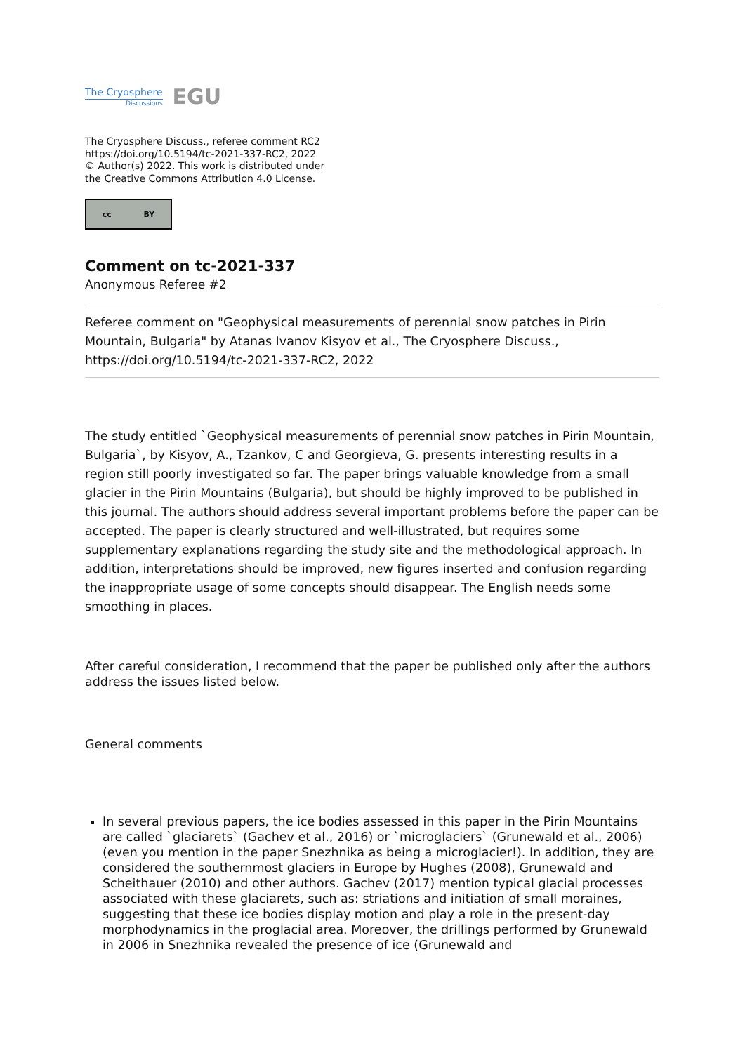The Cryosphere
Discussions
EGU
The Cryosphere Discuss., referee comment RC2
https://doi.org/10.5194/tc-2021-337-RC2, 2022
© Author(s) 2022. This work is distributed under
the Creative Commons Attribution 4.0 License.
cc BY
Comment on tc-2021-337
Anonymous Referee #2
Referee comment on "Geophysical measurements of perennial snow patches in Pirin Mountain, Bulgaria" by Atanas Ivanov Kisyov et al., The Cryosphere Discuss., https://doi.org/10.5194/tc-2021-337-RC2, 2022
The study entitled `Geophysical measurements of perennial snow patches in Pirin Mountain, Bulgaria`, by Kisyov, A., Tzankov, C and Georgieva, G. presents interesting results in a region still poorly investigated so far. The paper brings valuable knowledge from a small glacier in the Pirin Mountains (Bulgaria), but should be highly improved to be published in this journal. The authors should address several important problems before the paper can be accepted. The paper is clearly structured and well-illustrated, but requires some supplementary explanations regarding the study site and the methodological approach. In addition, interpretations should be improved, new figures inserted and confusion regarding the inappropriate usage of some concepts should disappear. The English needs some smoothing in places.
After careful consideration, I recommend that the paper be published only after the authors address the issues listed below.
General comments
In several previous papers, the ice bodies assessed in this paper in the Pirin Mountains are called `glaciarets` (Gachev et al., 2016) or `microglaciers` (Grunewald et al., 2006) (even you mention in the paper Snezhnika as being a microglacier!). In addition, they are considered the southernmost glaciers in Europe by Hughes (2008), Grunewald and Scheithauer (2010) and other authors. Gachev (2017) mention typical glacial processes associated with these glaciarets, such as: striations and initiation of small moraines, suggesting that these ice bodies display motion and play a role in the present-day morphodynamics in the proglacial area. Moreover, the drillings performed by Grunewald in 2006 in Snezhnika revealed the presence of ice (Grunewald and